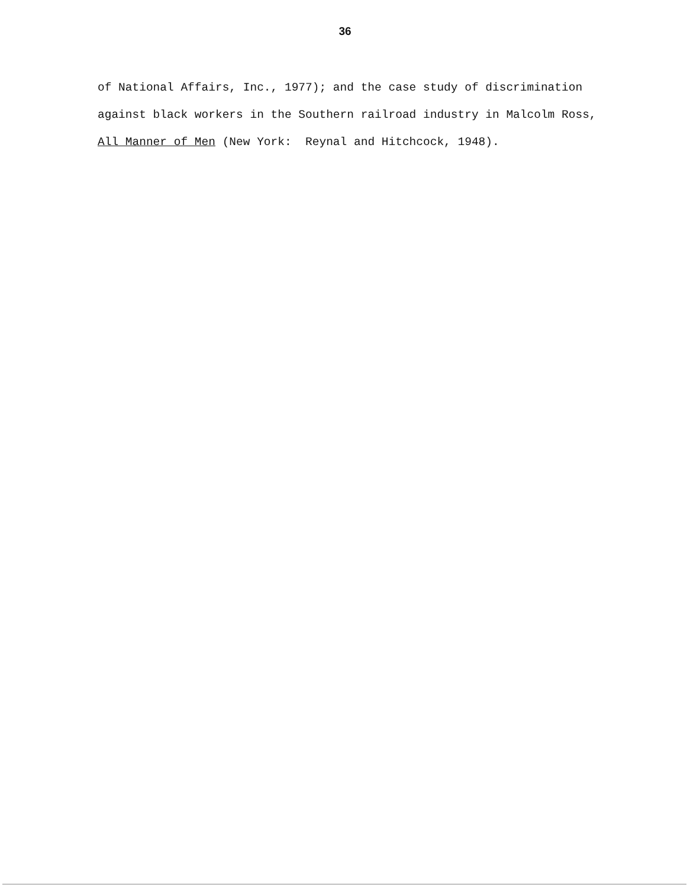36
of National Affairs, Inc., 1977); and the case study of discrimination
against black workers in the Southern railroad industry in Malcolm Ross,
All Manner of Men (New York: Reynal and Hitchcock, 1948).